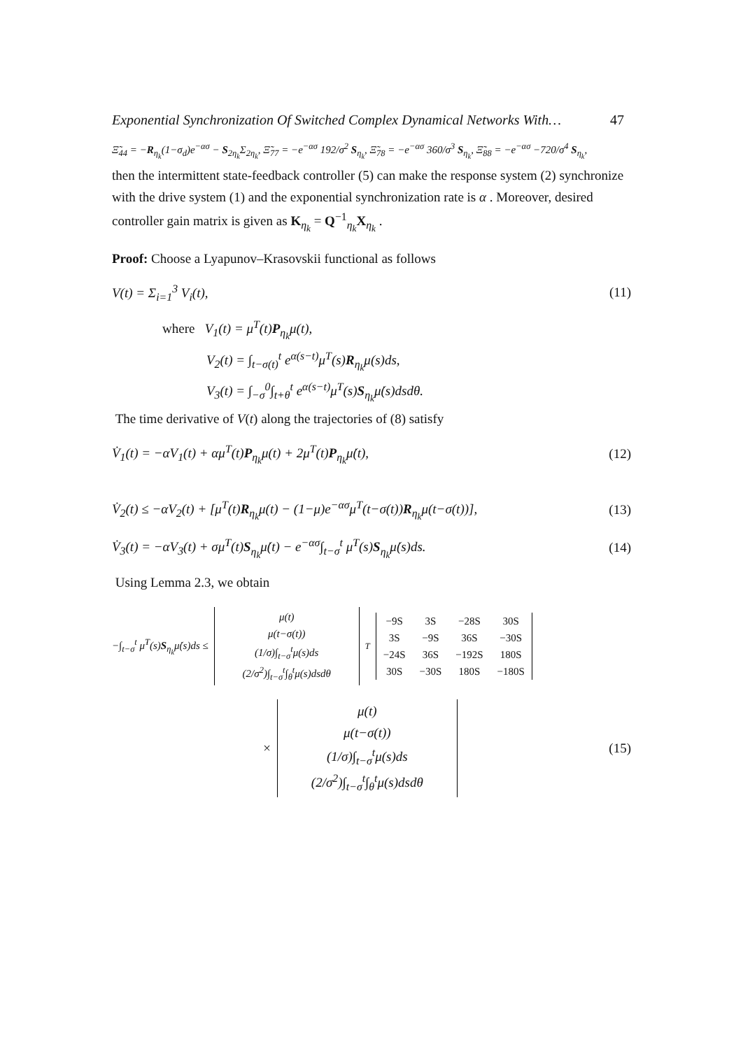Exponential Synchronization Of Switched Complex Dynamical Networks With… 47
Ξ̃<sub>44</sub> = −R<sub>η<sub>k</sub></sub>(1−σ<sub>d</sub>)e<sup>−ασ</sup> − S<sub>2η<sub>k</sub></sub>Σ<sub>2η<sub>k</sub></sub>, Ξ̃<sub>77</sub> = −e<sup>−ασ</sup> 192/σ<sup>2</sup> S<sub>η<sub>k</sub></sub>, Ξ̃<sub>78</sub> = −e<sup>−ασ</sup> 360/σ<sup>3</sup> S<sub>η<sub>k</sub></sub>, Ξ̃<sub>88</sub> = −e<sup>−ασ</sup> −720/σ<sup>4</sup> S<sub>η<sub>k</sub></sub>,
then the intermittent state-feedback controller (5) can make the response system (2) synchronize with the drive system (1) and the exponential synchronization rate is α . Moreover, desired controller gain matrix is given as K<sub>η<sub>k</sub></sub> = Q<sup>−1</sup><sub>η<sub>k</sub></sub>X<sub>η<sub>k</sub></sub> .
Proof: Choose a Lyapunov–Krasovskii functional as follows
V(t) = Σ<sub>i=1</sub><sup>3</sup> V<sub>i</sub>(t), (11)
where V<sub>1</sub>(t) = μ<sup>T</sup>(t)P<sub>η<sub>k</sub></sub>μ(t),
V<sub>2</sub>(t) = ∫<sub>t−σ(t)</sub><sup>t</sup> e<sup>α(s−t)</sup>μ<sup>T</sup>(s)R<sub>η<sub>k</sub></sub>μ(s)ds,
V<sub>3</sub>(t) = ∫<sub>−σ</sub><sup>0</sup>∫<sub>t+θ</sub><sup>t</sup> e<sup>α(s−t)</sup>μ̇<sup>T</sup>(s)S<sub>η<sub>k</sub></sub>μ̇(s)dsdθ.
The time derivative of V(t) along the trajectories of (8) satisfy
V̇<sub>1</sub>(t) = −αV<sub>1</sub>(t) + αμ<sup>T</sup>(t)P<sub>η<sub>k</sub></sub>μ(t) + 2μ<sup>T</sup>(t)P<sub>η<sub>k</sub></sub>μ̇(t), (12)
V̇<sub>2</sub>(t) ≤ −αV<sub>2</sub>(t) + [μ<sup>T</sup>(t)R<sub>η<sub>k</sub></sub>μ(t) − (1−μ)e<sup>−ασ</sup>μ<sup>T</sup>(t−σ(t))R<sub>η<sub>k</sub></sub>μ(t−σ(t))], (13)
V̇<sub>3</sub>(t) = −αV<sub>3</sub>(t) + σμ̇<sup>T</sup>(t)S<sub>η<sub>k</sub></sub>μ̇(t) − e<sup>−ασ</sup>∫<sub>t−σ</sub><sup>t</sup> μ̇<sup>T</sup>(s)S<sub>η<sub>k</sub></sub>μ̇(s)ds. (14)
Using Lemma 2.3, we obtain
−∫<sub>t−σ</sub><sup>t</sup> μ̇<sup>T</sup>(s)S<sub>η<sub>k</sub></sub>μ̇(s)ds ≤
μ(t)
μ(t−σ(t))
(1/σ)∫<sub>t−σ</sub><sup>t</sup>μ(s)ds
(2/σ<sup>2</sup>)∫<sub>t−σ</sub><sup>t</sup>∫<sub>θ</sub><sup>t</sup>μ(s)dsdθ
<sup>T</sup>
| −9S | 3S | −28S | 30S |
| 3S | −9S | 36S | −30S |
| −24S | 36S | −192S | 180S |
| 30S | −30S | 180S | −180S |
× μ(t)
μ(t−σ(t))
(1/σ)∫<sub>t−σ</sub><sup>t</sup>μ(s)ds
(2/σ<sup>2</sup>)∫<sub>t−σ</sub><sup>t</sup>∫<sub>θ</sub><sup>t</sup>μ(s)dsdθ (15)